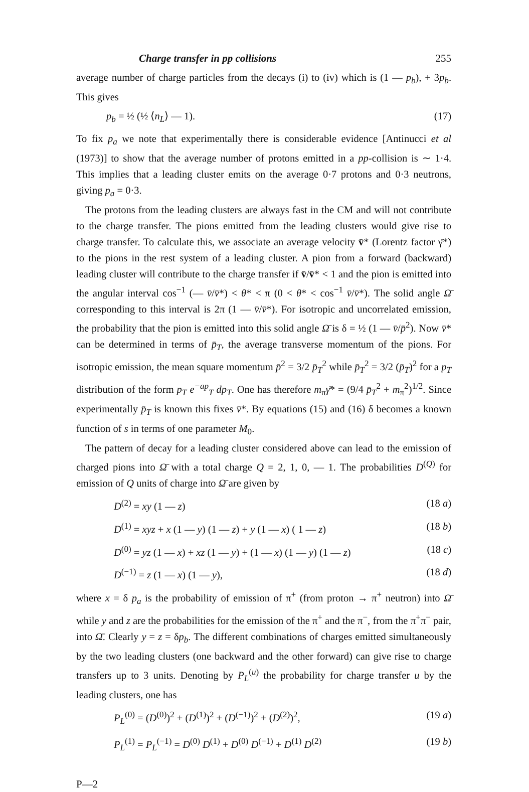Charge transfer in pp collisions 255
average number of charge particles from the decays (i) to (iv) which is (1 — p<sub>b</sub>), + 3p<sub>b</sub>. This gives
p<sub>b</sub> = ½ (½ ⟨n<sub>L</sub>⟩ — 1). (17)
To fix p<sub>a</sub> we note that experimentally there is considerable evidence [Antinucci et al (1973)] to show that the average number of protons emitted in a pp-collision is ∼ 1·4. This implies that a leading cluster emits on the average 0·7 protons and 0·3 neutrons, giving p<sub>a</sub> = 0·3.
The protons from the leading clusters are always fast in the CM and will not contribute to the charge transfer. The pions emitted from the leading clusters would give rise to charge transfer. To calculate this, we associate an average velocity v̄* (Lorentz factor γ̄*) to the pions in the rest system of a leading cluster. A pion from a forward (backward) leading cluster will contribute to the charge transfer if v̄/v̄* < 1 and the pion is emitted into the angular interval cos<sup>−1</sup> (— v̄/v̄*) < θ* < π (0 < θ* < cos<sup>−1</sup> v̄/v̄*). The solid angle Ω̄ corresponding to this interval is 2π (1 — v̄/v̄*). For isotropic and uncorrelated emission, the probability that the pion is emitted into this solid angle Ω̄ is δ = ½ (1 — v̄/p̄<sup>2</sup>). Now v̄* can be determined in terms of p̄<sub>T</sub>, the average transverse momentum of the pions. For isotropic emission, the mean square momentum p̄<sup>2</sup> = 3/2 p̄<sub>T</sub><sup>2</sup> while p̄<sub>T</sub><sup>2</sup> = 3/2 (p̄<sub>T</sub>)<sup>2</sup> for a p<sub>T</sub> distribution of the form p<sub>T</sub> e<sup>−ap</sup><sub>T</sub> dp<sub>T</sub>. One has therefore m<sub>π</sub>γ̄* = (9/4 p̄<sub>T</sub><sup>2</sup> + m<sub>π</sub><sup>2</sup>)<sup>1/2</sup>. Since experimentally p̄<sub>T</sub> is known this fixes v̄*. By equations (15) and (16) δ becomes a known function of s in terms of one parameter M<sub>0</sub>.
The pattern of decay for a leading cluster considered above can lead to the emission of charged pions into Ω̄ with a total charge Q = 2, 1, 0, — 1. The probabilities D<sup>(Q)</sup> for emission of Q units of charge into Ω̄ are given by
D<sup>(2)</sup> = xy (1 — z) (18 a)
D<sup>(1)</sup> = xyz + x (1 — y) (1 — z) + y (1 — x) ( 1 — z) (18 b)
D<sup>(0)</sup> = yz (1 — x) + xz (1 — y) + (1 — x) (1 — y) (1 — z) (18 c)
D<sup>(−1)</sup> = z (1 — x) (1 — y), (18 d)
where x = δ p<sub>a</sub> is the probability of emission of π<sup>+</sup> (from proton → π<sup>+</sup> neutron) into Ω̄ while y and z are the probabilities for the emission of the π<sup>+</sup> and the π<sup>−</sup>, from the π<sup>+</sup>π<sup>−</sup> pair, into Ω̄. Clearly y = z = δp<sub>b</sub>. The different combinations of charges emitted simultaneously by the two leading clusters (one backward and the other forward) can give rise to charge transfers up to 3 units. Denoting by P<sub>L</sub><sup>(u)</sup> the probability for charge transfer u by the leading clusters, one has
P<sub>L</sub><sup>(0)</sup> = (D<sup>(0)</sup>)<sup>2</sup> + (D<sup>(1)</sup>)<sup>2</sup> + (D<sup>(−1)</sup>)<sup>2</sup> + (D<sup>(2)</sup>)<sup>2</sup>, (19 a)
P<sub>L</sub><sup>(1)</sup> = P<sub>L</sub><sup>(−1)</sup> = D<sup>(0)</sup> D<sup>(1)</sup> + D<sup>(0)</sup> D<sup>(−1)</sup> + D<sup>(1)</sup> D<sup>(2)</sup> (19 b)
P—2